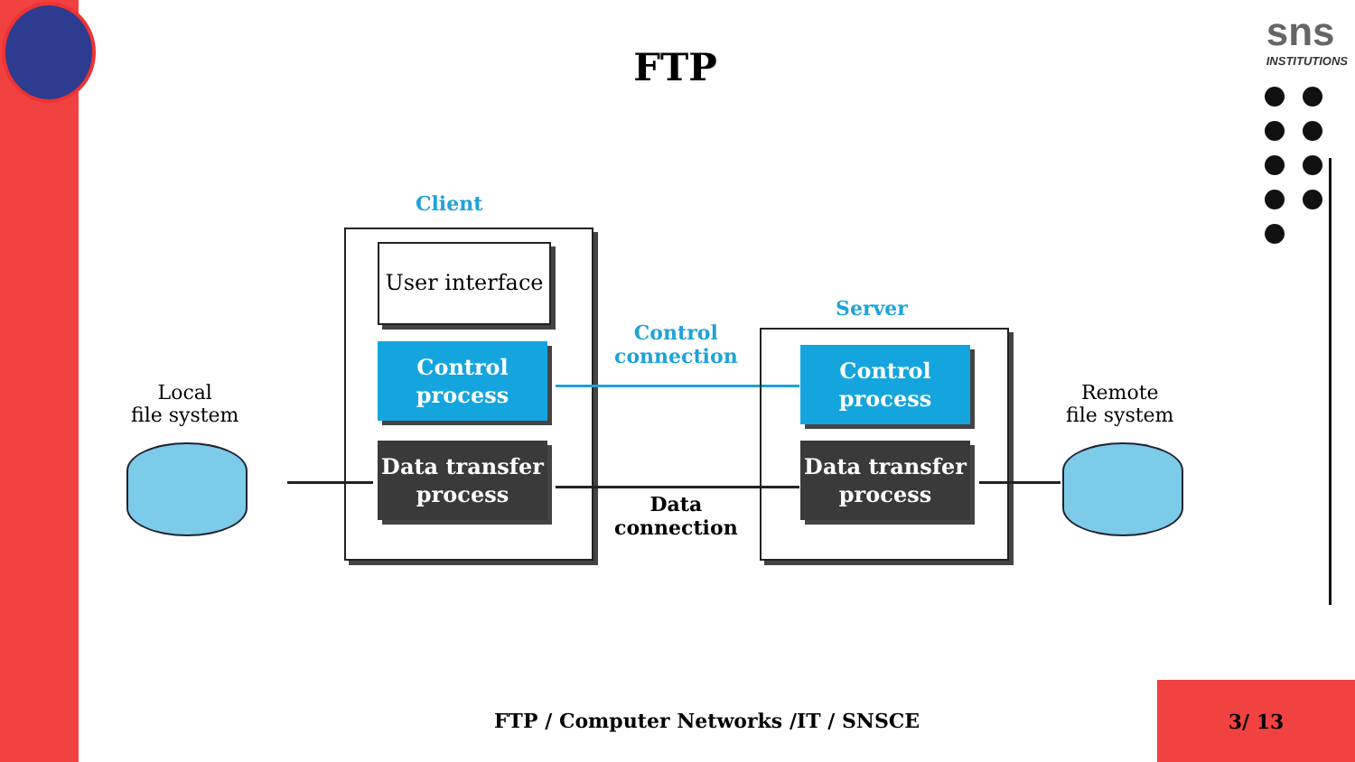FTP
sns
INSTITUTIONS
Client
User interface
Control process
Data transfer process
Control
connection
Data
connection
Server
Control process
Data transfer process
Local
file system
Remote
file system
FTP / Computer Networks /IT / SNSCE
3/ 13